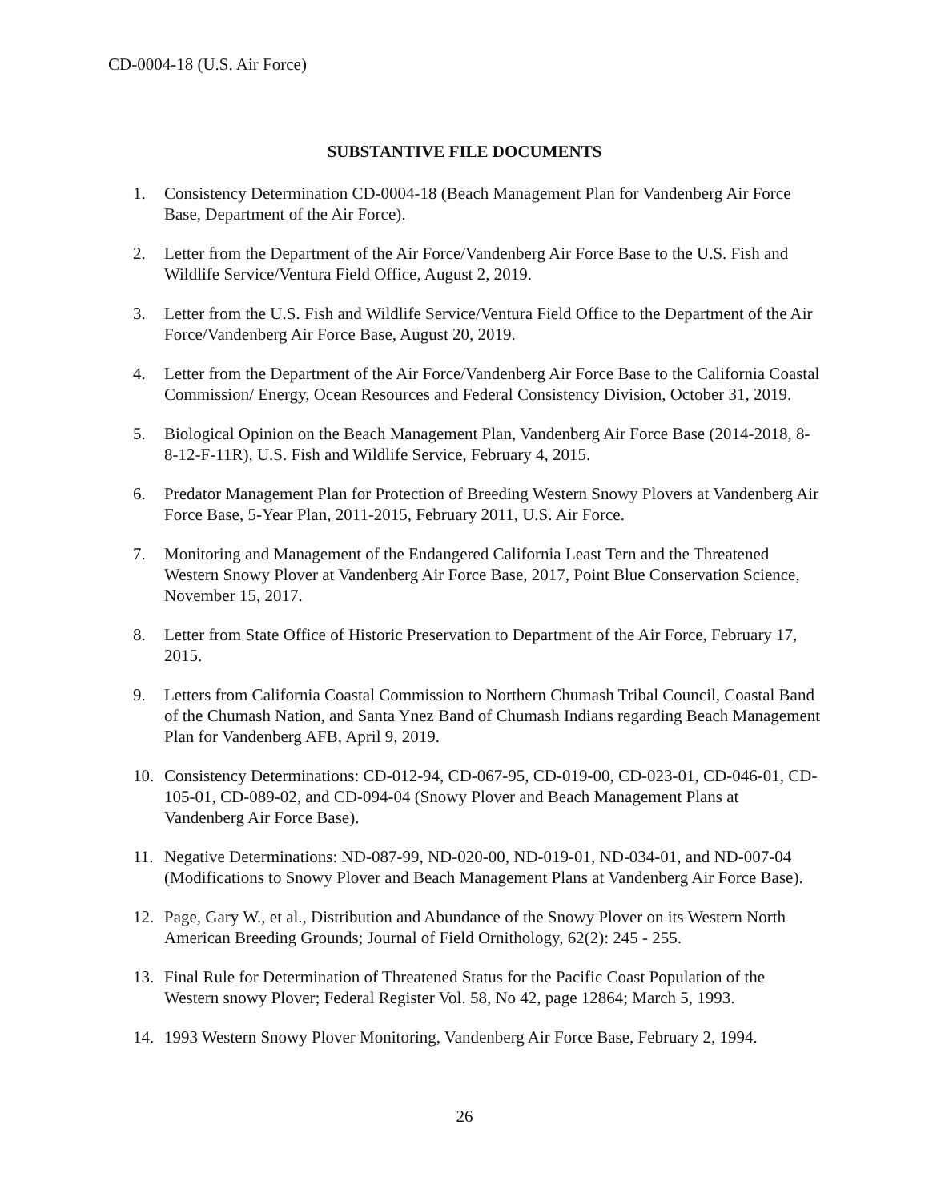CD-0004-18 (U.S. Air Force)
SUBSTANTIVE FILE DOCUMENTS
1. Consistency Determination CD-0004-18 (Beach Management Plan for Vandenberg Air Force Base, Department of the Air Force).
2. Letter from the Department of the Air Force/Vandenberg Air Force Base to the U.S. Fish and Wildlife Service/Ventura Field Office, August 2, 2019.
3. Letter from the U.S. Fish and Wildlife Service/Ventura Field Office to the Department of the Air Force/Vandenberg Air Force Base, August 20, 2019.
4. Letter from the Department of the Air Force/Vandenberg Air Force Base to the California Coastal Commission/ Energy, Ocean Resources and Federal Consistency Division, October 31, 2019.
5. Biological Opinion on the Beach Management Plan, Vandenberg Air Force Base (2014-2018, 8-8-12-F-11R), U.S. Fish and Wildlife Service, February 4, 2015.
6. Predator Management Plan for Protection of Breeding Western Snowy Plovers at Vandenberg Air Force Base, 5-Year Plan, 2011-2015, February 2011, U.S. Air Force.
7. Monitoring and Management of the Endangered California Least Tern and the Threatened Western Snowy Plover at Vandenberg Air Force Base, 2017, Point Blue Conservation Science, November 15, 2017.
8. Letter from State Office of Historic Preservation to Department of the Air Force, February 17, 2015.
9. Letters from California Coastal Commission to Northern Chumash Tribal Council, Coastal Band of the Chumash Nation, and Santa Ynez Band of Chumash Indians regarding Beach Management Plan for Vandenberg AFB, April 9, 2019.
10. Consistency Determinations: CD-012-94, CD-067-95, CD-019-00, CD-023-01, CD-046-01, CD-105-01, CD-089-02, and CD-094-04 (Snowy Plover and Beach Management Plans at Vandenberg Air Force Base).
11. Negative Determinations: ND-087-99, ND-020-00, ND-019-01, ND-034-01, and ND-007-04 (Modifications to Snowy Plover and Beach Management Plans at Vandenberg Air Force Base).
12. Page, Gary W., et al., Distribution and Abundance of the Snowy Plover on its Western North American Breeding Grounds; Journal of Field Ornithology, 62(2): 245 - 255.
13. Final Rule for Determination of Threatened Status for the Pacific Coast Population of the Western snowy Plover; Federal Register Vol. 58, No 42, page 12864; March 5, 1993.
14. 1993 Western Snowy Plover Monitoring, Vandenberg Air Force Base, February 2, 1994.
26